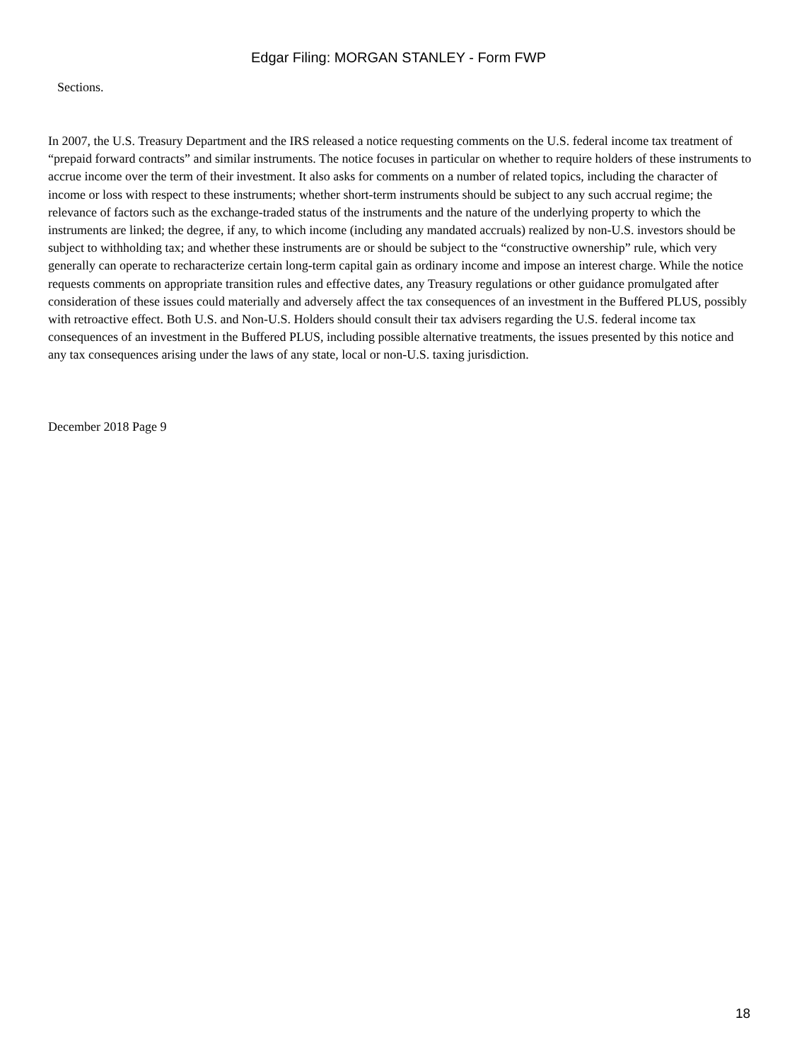Edgar Filing: MORGAN STANLEY - Form FWP
Sections.
In 2007, the U.S. Treasury Department and the IRS released a notice requesting comments on the U.S. federal income tax treatment of “prepaid forward contracts” and similar instruments. The notice focuses in particular on whether to require holders of these instruments to accrue income over the term of their investment. It also asks for comments on a number of related topics, including the character of income or loss with respect to these instruments; whether short-term instruments should be subject to any such accrual regime; the relevance of factors such as the exchange-traded status of the instruments and the nature of the underlying property to which the instruments are linked; the degree, if any, to which income (including any mandated accruals) realized by non-U.S. investors should be subject to withholding tax; and whether these instruments are or should be subject to the “constructive ownership” rule, which very generally can operate to recharacterize certain long-term capital gain as ordinary income and impose an interest charge. While the notice requests comments on appropriate transition rules and effective dates, any Treasury regulations or other guidance promulgated after consideration of these issues could materially and adversely affect the tax consequences of an investment in the Buffered PLUS, possibly with retroactive effect. Both U.S. and Non-U.S. Holders should consult their tax advisers regarding the U.S. federal income tax consequences of an investment in the Buffered PLUS, including possible alternative treatments, the issues presented by this notice and any tax consequences arising under the laws of any state, local or non-U.S. taxing jurisdiction.
December 2018 Page 9
18